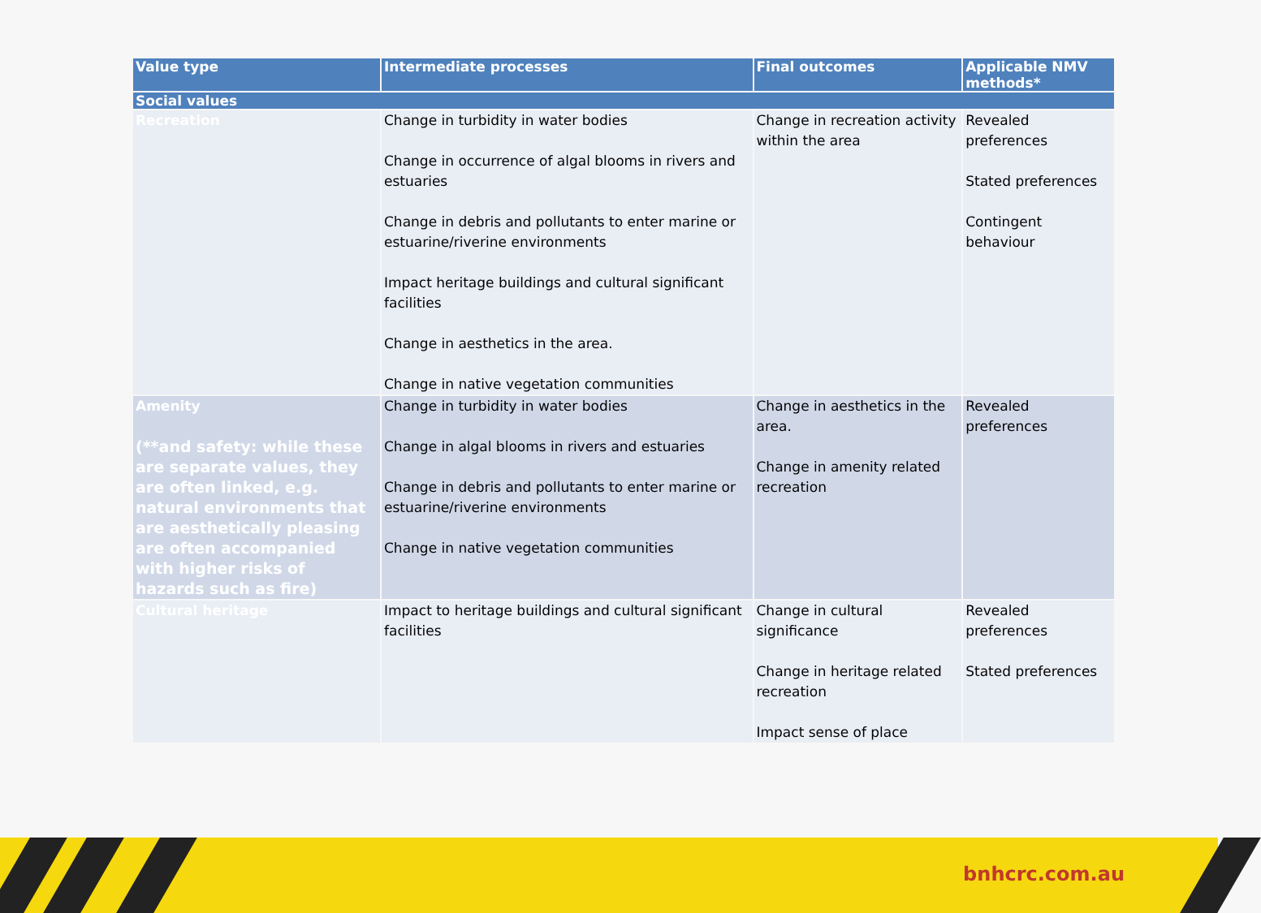| Value type | Intermediate processes | Final outcomes | Applicable NMV methods* |
| --- | --- | --- | --- |
| Social values | | | |
| Recreation | Change in turbidity in water bodies Change in occurrence of algal blooms in rivers and estuaries Change in debris and pollutants to enter marine or estuarine/riverine environments Impact heritage buildings and cultural significant facilities Change in aesthetics in the area. Change in native vegetation communities | Change in recreation activity within the area | Revealed preferences Stated preferences Contingent behaviour |
| Amenity (**and safety: while these are separate values, they are often linked, e.g. natural environments that are aesthetically pleasing are often accompanied with higher risks of hazards such as fire) | Change in turbidity in water bodies Change in algal blooms in rivers and estuaries Change in debris and pollutants to enter marine or estuarine/riverine environments Change in native vegetation communities | Change in aesthetics in the area. Change in amenity related recreation | Revealed preferences |
| Cultural heritage | Impact to heritage buildings and cultural significant facilities | Change in cultural significance Change in heritage related recreation Impact sense of place | Revealed preferences Stated preferences |
bnhcrc.com.au